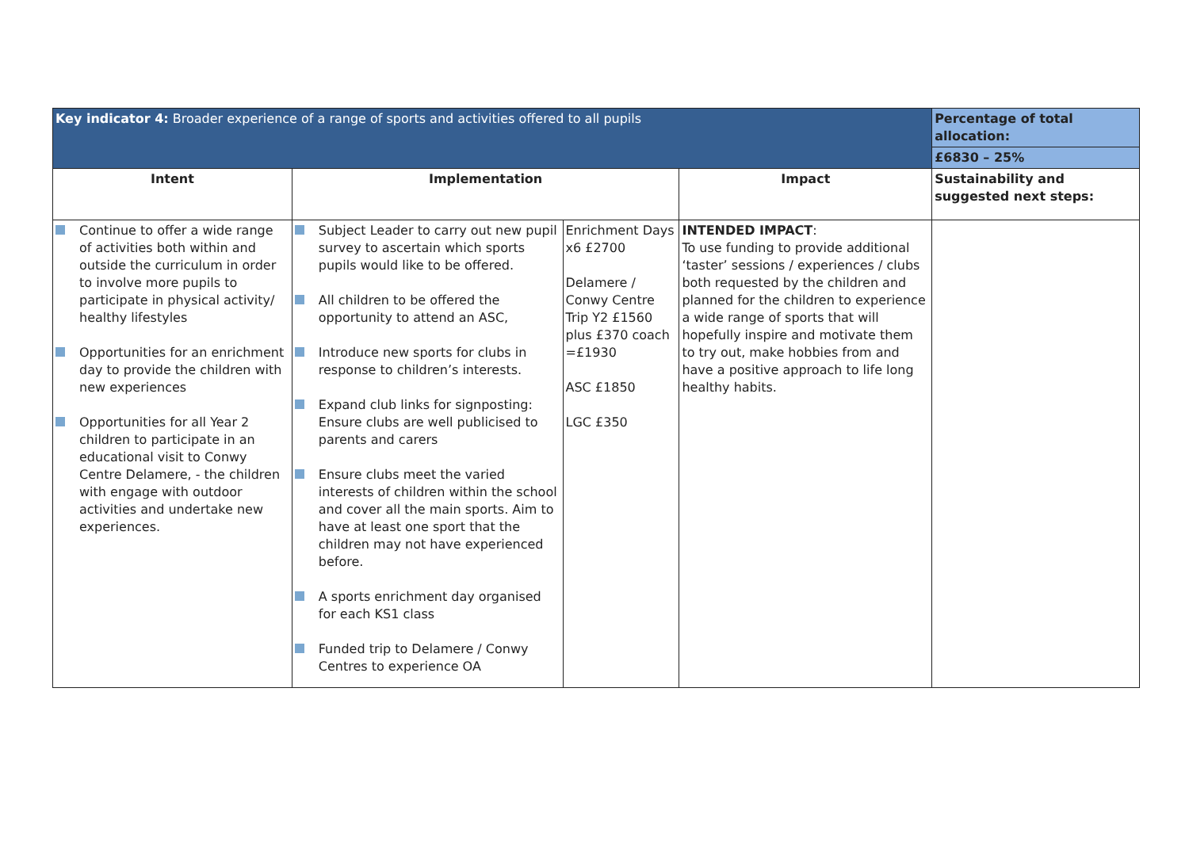| Key indicator 4: Broader experience of a range of sports and activities offered to all pupils | | | | Percentage of total allocation: |
| | | | | £6830 – 25% |
| Intent | Implementation | | Impact | Sustainability and suggested next steps: |
| Continue to offer a wide range of activities both within and outside the curriculum in order to involve more pupils to participate in physical activity/ healthy lifestyles Opportunities for an enrichment day to provide the children with new experiences Opportunities for all Year 2 children to participate in an educational visit to Conwy Centre Delamere, - the children with engage with outdoor activities and undertake new experiences. | Subject Leader to carry out new pupil survey to ascertain which sports pupils would like to be offered. All children to be offered the opportunity to attend an ASC, Introduce new sports for clubs in response to children’s interests. Expand club links for signposting: Ensure clubs are well publicised to parents and carers Ensure clubs meet the varied interests of children within the school and cover all the main sports. Aim to have at least one sport that the children may not have experienced before. A sports enrichment day organised for each KS1 class Funded trip to Delamere / Conwy Centres to experience OA | Enrichment Days x6 £2700 Delamere / Conwy Centre Trip Y2 £1560 plus £370 coach =£1930 ASC £1850 LGC £350 | INTENDED IMPACT : To use funding to provide additional ‘taster’ sessions / experiences / clubs both requested by the children and planned for the children to experience a wide range of sports that will hopefully inspire and motivate them to try out, make hobbies from and have a positive approach to life long healthy habits. | |